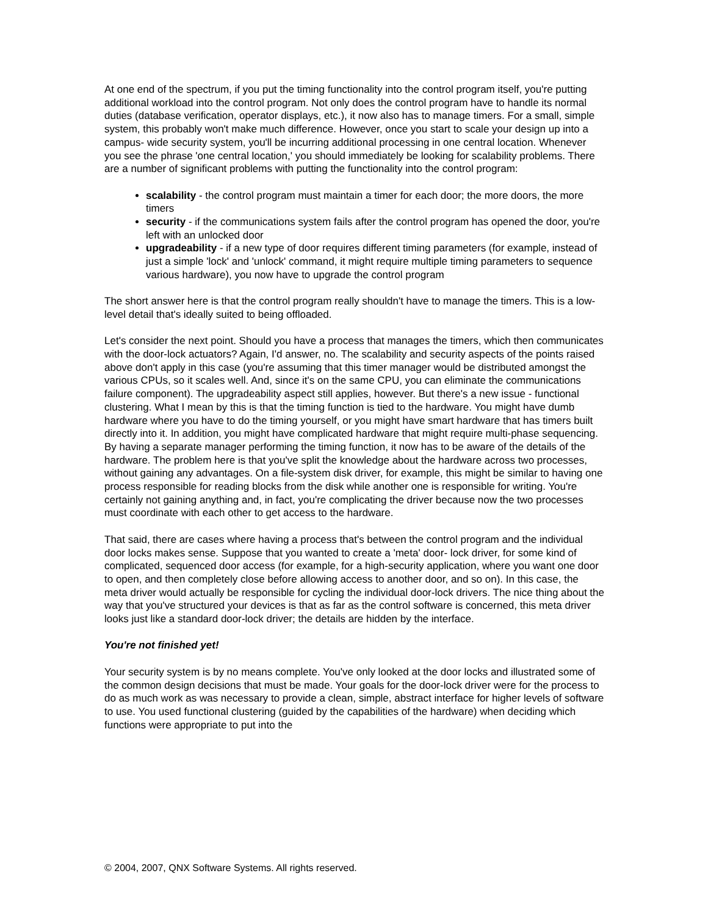At one end of the spectrum, if you put the timing functionality into the control program itself, you're putting additional workload into the control program. Not only does the control program have to handle its normal duties (database verification, operator displays, etc.), it now also has to manage timers. For a small, simple system, this probably won't make much difference. However, once you start to scale your design up into a campus- wide security system, you'll be incurring additional processing in one central location. Whenever you see the phrase 'one central location,' you should immediately be looking for scalability problems. There are a number of significant problems with putting the functionality into the control program:
scalability - the control program must maintain a timer for each door; the more doors, the more timers
security - if the communications system fails after the control program has opened the door, you're left with an unlocked door
upgradeability - if a new type of door requires different timing parameters (for example, instead of just a simple 'lock' and 'unlock' command, it might require multiple timing parameters to sequence various hardware), you now have to upgrade the control program
The short answer here is that the control program really shouldn't have to manage the timers. This is a low-level detail that's ideally suited to being offloaded.
Let's consider the next point. Should you have a process that manages the timers, which then communicates with the door-lock actuators? Again, I'd answer, no. The scalability and security aspects of the points raised above don't apply in this case (you're assuming that this timer manager would be distributed amongst the various CPUs, so it scales well. And, since it's on the same CPU, you can eliminate the communications failure component). The upgradeability aspect still applies, however. But there's a new issue - functional clustering. What I mean by this is that the timing function is tied to the hardware. You might have dumb hardware where you have to do the timing yourself, or you might have smart hardware that has timers built directly into it. In addition, you might have complicated hardware that might require multi-phase sequencing. By having a separate manager performing the timing function, it now has to be aware of the details of the hardware. The problem here is that you've split the knowledge about the hardware across two processes, without gaining any advantages. On a file-system disk driver, for example, this might be similar to having one process responsible for reading blocks from the disk while another one is responsible for writing. You're certainly not gaining anything and, in fact, you're complicating the driver because now the two processes must coordinate with each other to get access to the hardware.
That said, there are cases where having a process that's between the control program and the individual door locks makes sense. Suppose that you wanted to create a 'meta' door- lock driver, for some kind of complicated, sequenced door access (for example, for a high-security application, where you want one door to open, and then completely close before allowing access to another door, and so on). In this case, the meta driver would actually be responsible for cycling the individual door-lock drivers. The nice thing about the way that you've structured your devices is that as far as the control software is concerned, this meta driver looks just like a standard door-lock driver; the details are hidden by the interface.
You're not finished yet!
Your security system is by no means complete. You've only looked at the door locks and illustrated some of the common design decisions that must be made. Your goals for the door-lock driver were for the process to do as much work as was necessary to provide a clean, simple, abstract interface for higher levels of software to use. You used functional clustering (guided by the capabilities of the hardware) when deciding which functions were appropriate to put into the
© 2004, 2007, QNX Software Systems. All rights reserved.